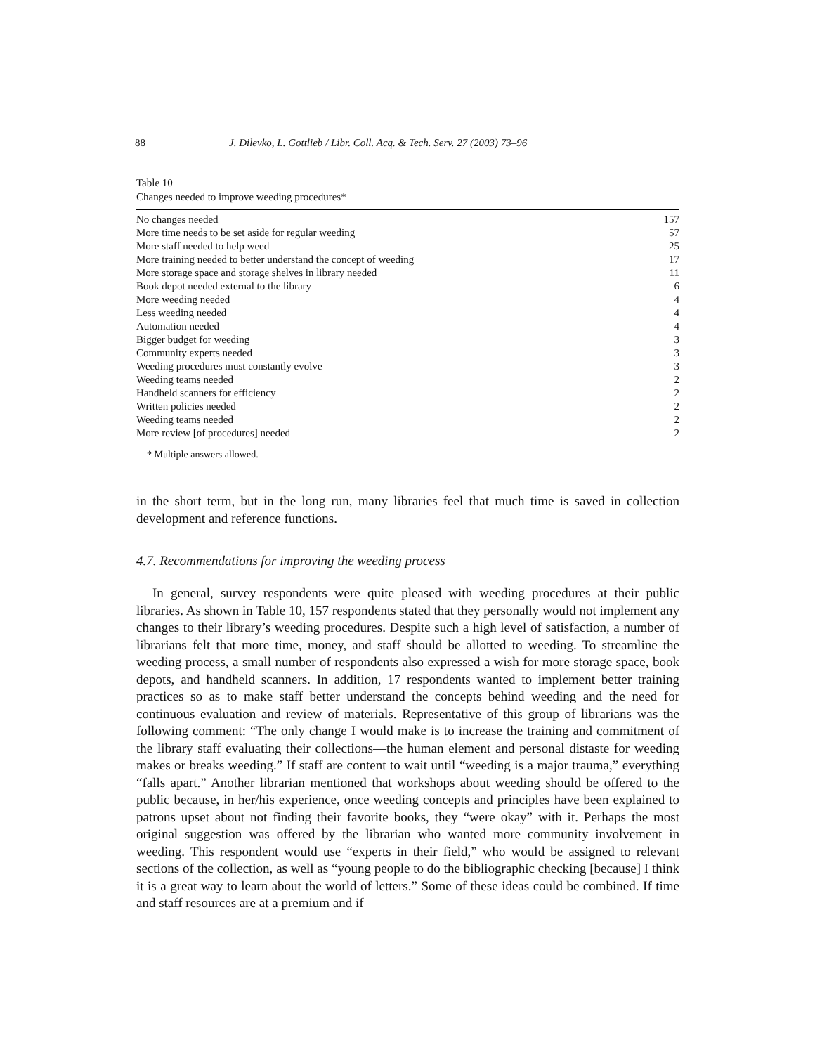88 J. Dilevko, L. Gottlieb / Libr. Coll. Acq. & Tech. Serv. 27 (2003) 73–96
Table 10
Changes needed to improve weeding procedures*
| No changes needed | 157 |
| More time needs to be set aside for regular weeding | 57 |
| More staff needed to help weed | 25 |
| More training needed to better understand the concept of weeding | 17 |
| More storage space and storage shelves in library needed | 11 |
| Book depot needed external to the library | 6 |
| More weeding needed | 4 |
| Less weeding needed | 4 |
| Automation needed | 4 |
| Bigger budget for weeding | 3 |
| Community experts needed | 3 |
| Weeding procedures must constantly evolve | 3 |
| Weeding teams needed | 2 |
| Handheld scanners for efficiency | 2 |
| Written policies needed | 2 |
| Weeding teams needed | 2 |
| More review [of procedures] needed | 2 |
* Multiple answers allowed.
in the short term, but in the long run, many libraries feel that much time is saved in collection development and reference functions.
4.7. Recommendations for improving the weeding process
In general, survey respondents were quite pleased with weeding procedures at their public libraries. As shown in Table 10, 157 respondents stated that they personally would not implement any changes to their library’s weeding procedures. Despite such a high level of satisfaction, a number of librarians felt that more time, money, and staff should be allotted to weeding. To streamline the weeding process, a small number of respondents also expressed a wish for more storage space, book depots, and handheld scanners. In addition, 17 respondents wanted to implement better training practices so as to make staff better understand the concepts behind weeding and the need for continuous evaluation and review of materials. Representative of this group of librarians was the following comment: “The only change I would make is to increase the training and commitment of the library staff evaluating their collections—the human element and personal distaste for weeding makes or breaks weeding.” If staff are content to wait until “weeding is a major trauma,” everything “falls apart.” Another librarian mentioned that workshops about weeding should be offered to the public because, in her/his experience, once weeding concepts and principles have been explained to patrons upset about not finding their favorite books, they “were okay” with it. Perhaps the most original suggestion was offered by the librarian who wanted more community involvement in weeding. This respondent would use “experts in their field,” who would be assigned to relevant sections of the collection, as well as “young people to do the bibliographic checking [because] I think it is a great way to learn about the world of letters.” Some of these ideas could be combined. If time and staff resources are at a premium and if